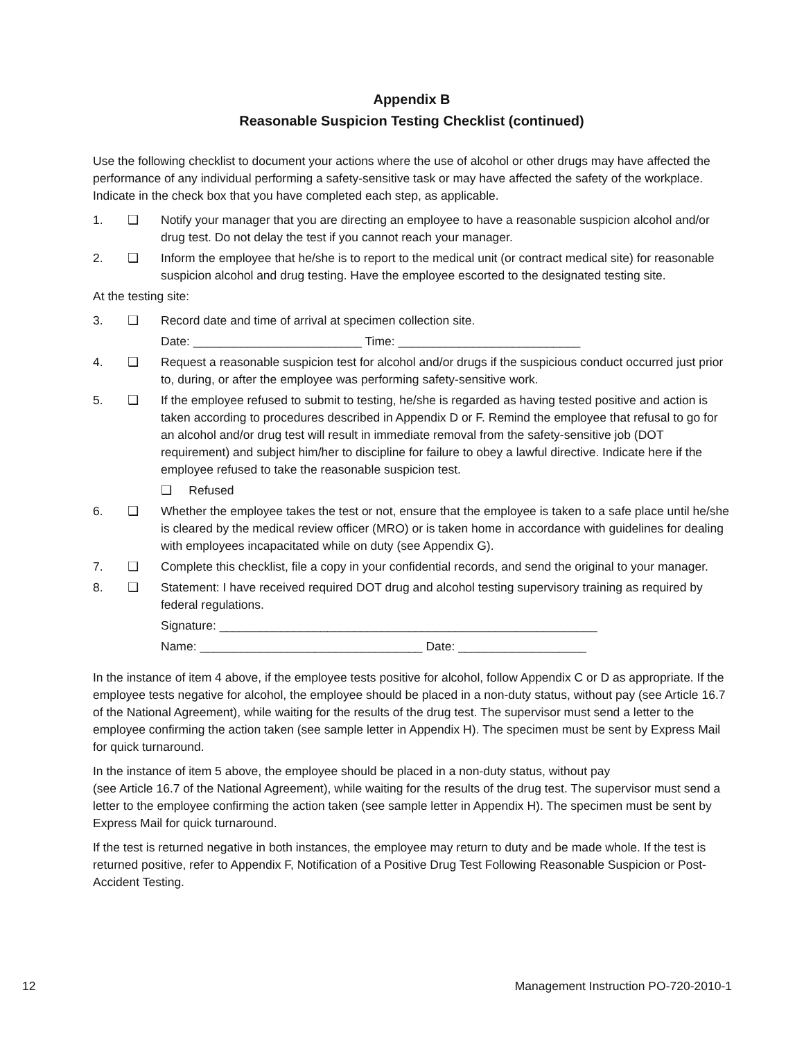Appendix B
Reasonable Suspicion Testing Checklist (continued)
Use the following checklist to document your actions where the use of alcohol or other drugs may have affected the performance of any individual performing a safety-sensitive task or may have affected the safety of the workplace. Indicate in the check box that you have completed each step, as applicable.
1. ❑ Notify your manager that you are directing an employee to have a reasonable suspicion alcohol and/or drug test. Do not delay the test if you cannot reach your manager.
2. ❑ Inform the employee that he/she is to report to the medical unit (or contract medical site) for reasonable suspicion alcohol and drug testing. Have the employee escorted to the designated testing site.
At the testing site:
3. ❑ Record date and time of arrival at specimen collection site.
Date: _________________________ Time: ___________________________
4. ❑ Request a reasonable suspicion test for alcohol and/or drugs if the suspicious conduct occurred just prior to, during, or after the employee was performing safety-sensitive work.
5. ❑ If the employee refused to submit to testing, he/she is regarded as having tested positive and action is taken according to procedures described in Appendix D or F. Remind the employee that refusal to go for an alcohol and/or drug test will result in immediate removal from the safety-sensitive job (DOT requirement) and subject him/her to discipline for failure to obey a lawful directive. Indicate here if the employee refused to take the reasonable suspicion test.
❑ Refused
6. ❑ Whether the employee takes the test or not, ensure that the employee is taken to a safe place until he/she is cleared by the medical review officer (MRO) or is taken home in accordance with guidelines for dealing with employees incapacitated while on duty (see Appendix G).
7. ❑ Complete this checklist, file a copy in your confidential records, and send the original to your manager.
8. ❑ Statement: I have received required DOT drug and alcohol testing supervisory training as required by federal regulations.
Signature: ________________________________________________________
Name: _________________________________ Date: ___________________
In the instance of item 4 above, if the employee tests positive for alcohol, follow Appendix C or D as appropriate. If the employee tests negative for alcohol, the employee should be placed in a non-duty status, without pay (see Article 16.7 of the National Agreement), while waiting for the results of the drug test. The supervisor must send a letter to the employee confirming the action taken (see sample letter in Appendix H). The specimen must be sent by Express Mail for quick turnaround.
In the instance of item 5 above, the employee should be placed in a non-duty status, without pay
(see Article 16.7 of the National Agreement), while waiting for the results of the drug test. The supervisor must send a letter to the employee confirming the action taken (see sample letter in Appendix H). The specimen must be sent by Express Mail for quick turnaround.
If the test is returned negative in both instances, the employee may return to duty and be made whole. If the test is returned positive, refer to Appendix F, Notification of a Positive Drug Test Following Reasonable Suspicion or Post-Accident Testing.
12 Management Instruction PO-720-2010-1